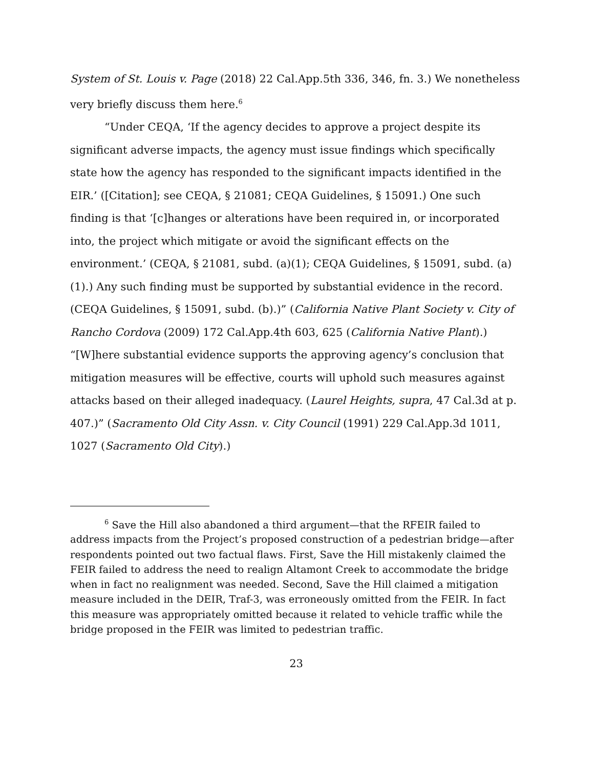System of St. Louis v. Page (2018) 22 Cal.App.5th 336, 346, fn. 3.) We nonetheless very briefly discuss them here.<sup>6</sup>
“Under CEQA, ‘If the agency decides to approve a project despite its significant adverse impacts, the agency must issue findings which specifically state how the agency has responded to the significant impacts identified in the EIR.’ ([Citation]; see CEQA, § 21081; CEQA Guidelines, § 15091.) One such finding is that ‘[c]hanges or alterations have been required in, or incorporated into, the project which mitigate or avoid the significant effects on the environment.’ (CEQA, § 21081, subd. (a)(1); CEQA Guidelines, § 15091, subd. (a)(1).) Any such finding must be supported by substantial evidence in the record. (CEQA Guidelines, § 15091, subd. (b).)” (California Native Plant Society v. City of Rancho Cordova (2009) 172 Cal.App.4th 603, 625 (California Native Plant).) “[W]here substantial evidence supports the approving agency’s conclusion that mitigation measures will be effective, courts will uphold such measures against attacks based on their alleged inadequacy. (Laurel Heights, supra, 47 Cal.3d at p. 407.)” (Sacramento Old City Assn. v. City Council (1991) 229 Cal.App.3d 1011, 1027 (Sacramento Old City).)
<sup>6</sup> Save the Hill also abandoned a third argument—that the RFEIR failed to address impacts from the Project’s proposed construction of a pedestrian bridge—after respondents pointed out two factual flaws. First, Save the Hill mistakenly claimed the FEIR failed to address the need to realign Altamont Creek to accommodate the bridge when in fact no realignment was needed. Second, Save the Hill claimed a mitigation measure included in the DEIR, Traf-3, was erroneously omitted from the FEIR. In fact this measure was appropriately omitted because it related to vehicle traffic while the bridge proposed in the FEIR was limited to pedestrian traffic.
23